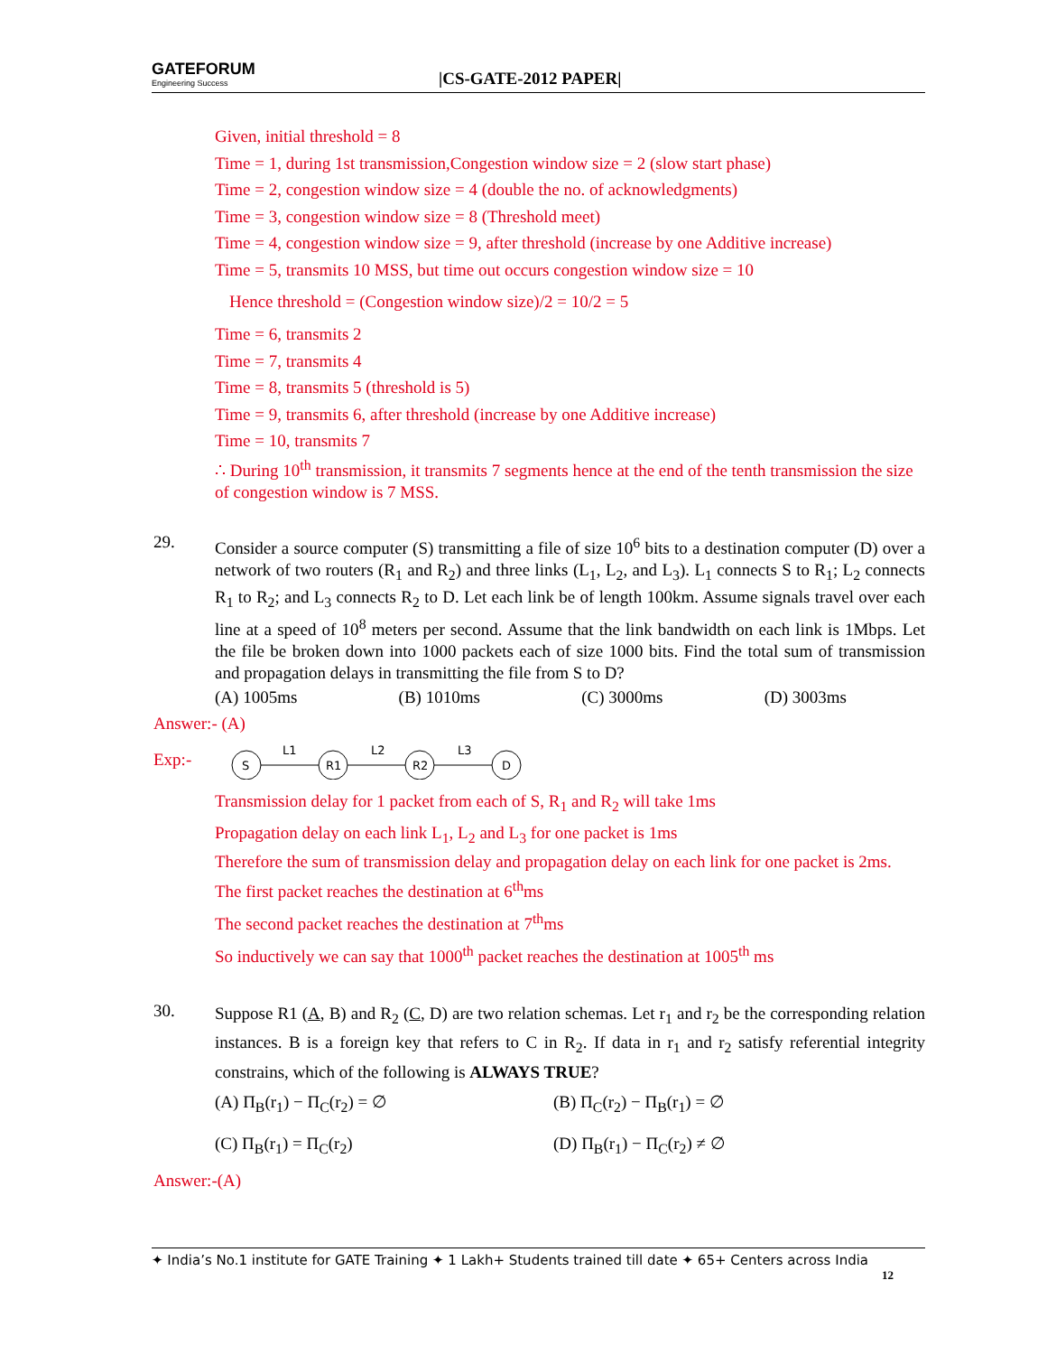GATEFORUM
Engineering Success
|CS-GATE-2012 PAPER|
Given, initial threshold = 8
Time = 1, during 1st transmission,Congestion window size = 2 (slow start phase)
Time = 2, congestion window size = 4 (double the no. of acknowledgments)
Time = 3, congestion window size = 8 (Threshold meet)
Time = 4, congestion window size = 9, after threshold (increase by one Additive increase)
Time = 5, transmits 10 MSS, but time out occurs congestion window size = 10
Hence threshold = (Congestion window size)/2 = 10/2 = 5
Time = 6, transmits 2
Time = 7, transmits 4
Time = 8, transmits 5 (threshold is 5)
Time = 9, transmits 6, after threshold (increase by one Additive increase)
Time = 10, transmits 7
∴ During 10<sup>th</sup> transmission, it transmits 7 segments hence at the end of the tenth transmission the size of congestion window is 7 MSS.
29.
Consider a source computer (S) transmitting a file of size 10<sup>6</sup> bits to a destination computer (D) over a network of two routers (R<sub>1</sub> and R<sub>2</sub>) and three links (L<sub>1</sub>, L<sub>2</sub>, and L<sub>3</sub>). L<sub>1</sub> connects S to R<sub>1</sub>; L<sub>2</sub> connects R<sub>1</sub> to R<sub>2</sub>; and L<sub>3</sub> connects R<sub>2</sub> to D. Let each link be of length 100km. Assume signals travel over each line at a speed of 10<sup>8</sup> meters per second. Assume that the link bandwidth on each link is 1Mbps. Let the file be broken down into 1000 packets each of size 1000 bits. Find the total sum of transmission and propagation delays in transmitting the file from S to D?
(A) 1005ms (B) 1010ms (C) 3000ms (D) 3003ms
Answer:- (A)
Exp:-
S
R1
R2
D
L1
L2
L3
Transmission delay for 1 packet from each of S, R<sub>1</sub> and R<sub>2</sub> will take 1ms
Propagation delay on each link L<sub>1</sub>, L<sub>2</sub> and L<sub>3</sub> for one packet is 1ms
Therefore the sum of transmission delay and propagation delay on each link for one packet is 2ms.
The first packet reaches the destination at 6<sup>th</sup>ms
The second packet reaches the destination at 7<sup>th</sup>ms
So inductively we can say that 1000<sup>th</sup> packet reaches the destination at 1005<sup>th</sup> ms
30.
Suppose R1 (A, B) and R<sub>2</sub> (C, D) are two relation schemas. Let r<sub>1</sub> and r<sub>2</sub> be the corresponding relation instances. B is a foreign key that refers to C in R<sub>2</sub>. If data in r<sub>1</sub> and r<sub>2</sub> satisfy referential integrity constrains, which of the following is ALWAYS TRUE?
(A) Π<sub>B</sub>(r<sub>1</sub>) − Π<sub>C</sub>(r<sub>2</sub>) = ∅ (B) Π<sub>C</sub>(r<sub>2</sub>) − Π<sub>B</sub>(r<sub>1</sub>) = ∅ (C) Π<sub>B</sub>(r<sub>1</sub>) = Π<sub>C</sub>(r<sub>2</sub>) (D) Π<sub>B</sub>(r<sub>1</sub>) − Π<sub>C</sub>(r<sub>2</sub>) ≠ ∅
Answer:-(A)
✦ India’s No.1 institute for GATE Training ✦ 1 Lakh+ Students trained till date ✦ 65+ Centers across India
12